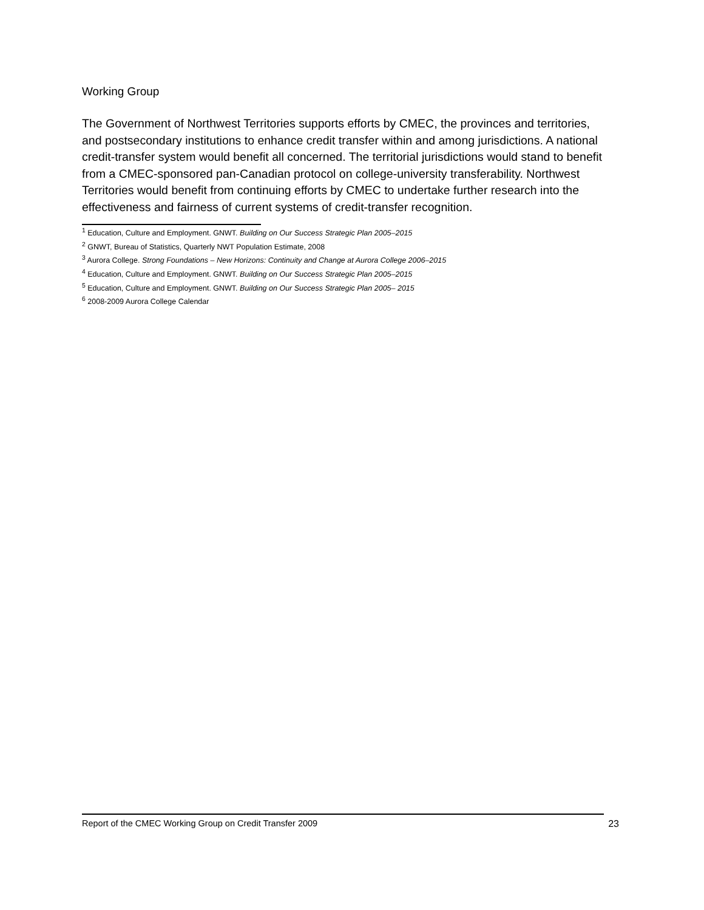Working Group
The Government of Northwest Territories supports efforts by CMEC, the provinces and territories, and postsecondary institutions to enhance credit transfer within and among jurisdictions. A national credit-transfer system would benefit all concerned. The territorial jurisdictions would stand to benefit from a CMEC-sponsored pan-Canadian protocol on college-university transferability. Northwest Territories would benefit from continuing efforts by CMEC to undertake further research into the effectiveness and fairness of current systems of credit-transfer recognition.
<sup>1</sup> Education, Culture and Employment. GNWT. Building on Our Success Strategic Plan 2005–2015
<sup>2</sup> GNWT, Bureau of Statistics, Quarterly NWT Population Estimate, 2008
<sup>3</sup> Aurora College. Strong Foundations – New Horizons: Continuity and Change at Aurora College 2006–2015
<sup>4</sup> Education, Culture and Employment. GNWT. Building on Our Success Strategic Plan 2005–2015
<sup>5</sup> Education, Culture and Employment. GNWT. Building on Our Success Strategic Plan 2005– 2015
<sup>6</sup> 2008-2009 Aurora College Calendar
Report of the CMEC Working Group on Credit Transfer 2009 23